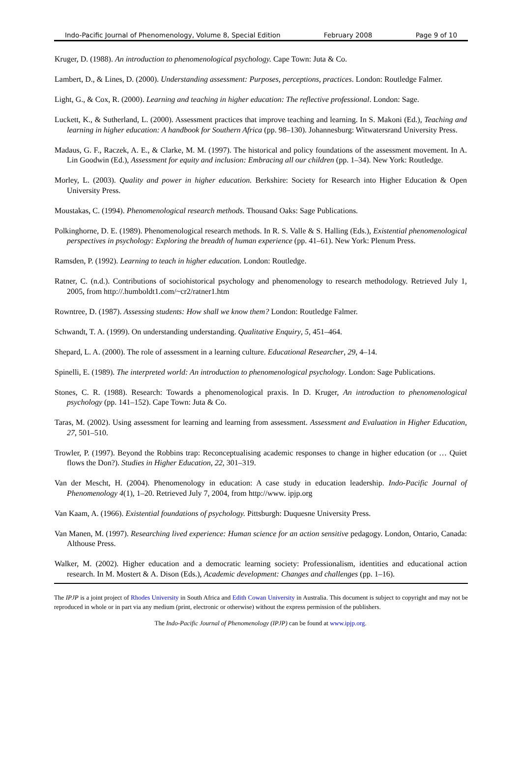Indo-Pacific Journal of Phenomenology, Volume 8, Special Edition February 2008 Page 9 of 10
Kruger, D. (1988). An introduction to phenomenological psychology. Cape Town: Juta & Co.
Lambert, D., & Lines, D. (2000). Understanding assessment: Purposes, perceptions, practices. London: Routledge Falmer.
Light, G., & Cox, R. (2000). Learning and teaching in higher education: The reflective professional. London: Sage.
Luckett, K., & Sutherland, L. (2000). Assessment practices that improve teaching and learning. In S. Makoni (Ed.), Teaching and learning in higher education: A handbook for Southern Africa (pp. 98–130). Johannesburg: Witwatersrand University Press.
Madaus, G. F., Raczek, A. E., & Clarke, M. M. (1997). The historical and policy foundations of the assessment movement. In A. Lin Goodwin (Ed.), Assessment for equity and inclusion: Embracing all our children (pp. 1–34). New York: Routledge.
Morley, L. (2003). Quality and power in higher education. Berkshire: Society for Research into Higher Education & Open University Press.
Moustakas, C. (1994). Phenomenological research methods. Thousand Oaks: Sage Publications.
Polkinghorne, D. E. (1989). Phenomenological research methods. In R. S. Valle & S. Halling (Eds.), Existential phenomenological perspectives in psychology: Exploring the breadth of human experience (pp. 41–61). New York: Plenum Press.
Ramsden, P. (1992). Learning to teach in higher education. London: Routledge.
Ratner, C. (n.d.). Contributions of sociohistorical psychology and phenomenology to research methodology. Retrieved July 1, 2005, from http://.humboldt1.com/~cr2/ratner1.htm
Rowntree, D. (1987). Assessing students: How shall we know them? London: Routledge Falmer.
Schwandt, T. A. (1999). On understanding understanding. Qualitative Enquiry, 5, 451–464.
Shepard, L. A. (2000). The role of assessment in a learning culture. Educational Researcher, 29, 4–14.
Spinelli, E. (1989). The interpreted world: An introduction to phenomenological psychology. London: Sage Publications.
Stones, C. R. (1988). Research: Towards a phenomenological praxis. In D. Kruger, An introduction to phenomenological psychology (pp. 141–152). Cape Town: Juta & Co.
Taras, M. (2002). Using assessment for learning and learning from assessment. Assessment and Evaluation in Higher Education, 27, 501–510.
Trowler, P. (1997). Beyond the Robbins trap: Reconceptualising academic responses to change in higher education (or … Quiet flows the Don?). Studies in Higher Education, 22, 301–319.
Van der Mescht, H. (2004). Phenomenology in education: A case study in education leadership. Indo-Pacific Journal of Phenomenology 4(1), 1–20. Retrieved July 7, 2004, from http://www. ipjp.org
Van Kaam, A. (1966). Existential foundations of psychology. Pittsburgh: Duquesne University Press.
Van Manen, M. (1997). Researching lived experience: Human science for an action sensitive pedagogy. London, Ontario, Canada: Althouse Press.
Walker, M. (2002). Higher education and a democratic learning society: Professionalism, identities and educational action research. In M. Mostert & A. Dison (Eds.), Academic development: Changes and challenges (pp. 1–16).
The IPJP is a joint project of Rhodes University in South Africa and Edith Cowan University in Australia. This document is subject to copyright and may not be reproduced in whole or in part via any medium (print, electronic or otherwise) without the express permission of the publishers.
The Indo-Pacific Journal of Phenomenology (IPJP) can be found at www.ipjp.org.